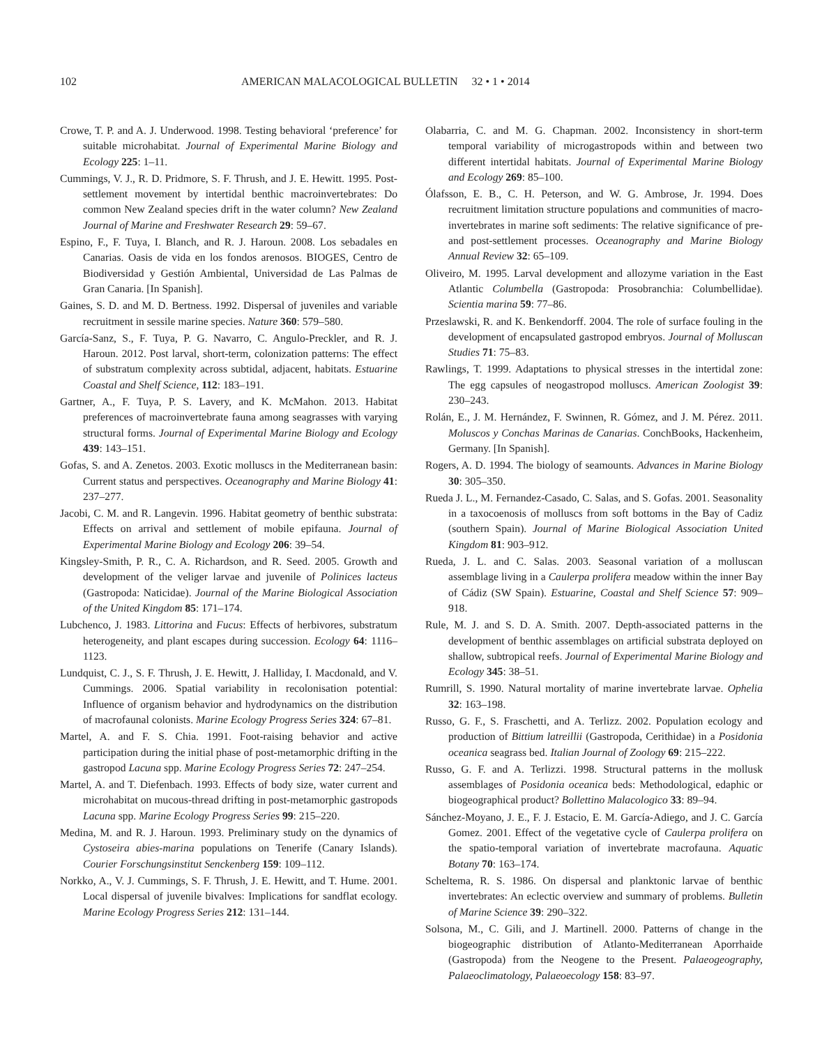102 AMERICAN MALACOLOGICAL BULLETIN 32 • 1 • 2014
Crowe, T. P. and A. J. Underwood. 1998. Testing behavioral ‘preference’ for suitable microhabitat. Journal of Experimental Marine Biology and Ecology 225: 1–11.
Cummings, V. J., R. D. Pridmore, S. F. Thrush, and J. E. Hewitt. 1995. Post-settlement movement by intertidal benthic macroinvertebrates: Do common New Zealand species drift in the water column? New Zealand Journal of Marine and Freshwater Research 29: 59–67.
Espino, F., F. Tuya, I. Blanch, and R. J. Haroun. 2008. Los sebadales en Canarias. Oasis de vida en los fondos arenosos. BIOGES, Centro de Biodiversidad y Gestión Ambiental, Universidad de Las Palmas de Gran Canaria. [In Spanish].
Gaines, S. D. and M. D. Bertness. 1992. Dispersal of juveniles and variable recruitment in sessile marine species. Nature 360: 579–580.
García-Sanz, S., F. Tuya, P. G. Navarro, C. Angulo-Preckler, and R. J. Haroun. 2012. Post larval, short-term, colonization patterns: The effect of substratum complexity across subtidal, adjacent, habitats. Estuarine Coastal and Shelf Science, 112: 183–191.
Gartner, A., F. Tuya, P. S. Lavery, and K. McMahon. 2013. Habitat preferences of macroinvertebrate fauna among seagrasses with varying structural forms. Journal of Experimental Marine Biology and Ecology 439: 143–151.
Gofas, S. and A. Zenetos. 2003. Exotic molluscs in the Mediterranean basin: Current status and perspectives. Oceanography and Marine Biology 41: 237–277.
Jacobi, C. M. and R. Langevin. 1996. Habitat geometry of benthic substrata: Effects on arrival and settlement of mobile epifauna. Journal of Experimental Marine Biology and Ecology 206: 39–54.
Kingsley-Smith, P. R., C. A. Richardson, and R. Seed. 2005. Growth and development of the veliger larvae and juvenile of Polinices lacteus (Gastropoda: Naticidae). Journal of the Marine Biological Association of the United Kingdom 85: 171–174.
Lubchenco, J. 1983. Littorina and Fucus: Effects of herbivores, substratum heterogeneity, and plant escapes during succession. Ecology 64: 1116–1123.
Lundquist, C. J., S. F. Thrush, J. E. Hewitt, J. Halliday, I. Macdonald, and V. Cummings. 2006. Spatial variability in recolonisation potential: Influence of organism behavior and hydrodynamics on the distribution of macrofaunal colonists. Marine Ecology Progress Series 324: 67–81.
Martel, A. and F. S. Chia. 1991. Foot-raising behavior and active participation during the initial phase of post-metamorphic drifting in the gastropod Lacuna spp. Marine Ecology Progress Series 72: 247–254.
Martel, A. and T. Diefenbach. 1993. Effects of body size, water current and microhabitat on mucous-thread drifting in post-metamorphic gastropods Lacuna spp. Marine Ecology Progress Series 99: 215–220.
Medina, M. and R. J. Haroun. 1993. Preliminary study on the dynamics of Cystoseira abies-marina populations on Tenerife (Canary Islands). Courier Forschungsinstitut Senckenberg 159: 109–112.
Norkko, A., V. J. Cummings, S. F. Thrush, J. E. Hewitt, and T. Hume. 2001. Local dispersal of juvenile bivalves: Implications for sandflat ecology. Marine Ecology Progress Series 212: 131–144.
Olabarria, C. and M. G. Chapman. 2002. Inconsistency in short-term temporal variability of microgastropods within and between two different intertidal habitats. Journal of Experimental Marine Biology and Ecology 269: 85–100.
Ólafsson, E. B., C. H. Peterson, and W. G. Ambrose, Jr. 1994. Does recruitment limitation structure populations and communities of macro-invertebrates in marine soft sediments: The relative significance of pre- and post-settlement processes. Oceanography and Marine Biology Annual Review 32: 65–109.
Oliveiro, M. 1995. Larval development and allozyme variation in the East Atlantic Columbella (Gastropoda: Prosobranchia: Columbellidae). Scientia marina 59: 77–86.
Przeslawski, R. and K. Benkendorff. 2004. The role of surface fouling in the development of encapsulated gastropod embryos. Journal of Molluscan Studies 71: 75–83.
Rawlings, T. 1999. Adaptations to physical stresses in the intertidal zone: The egg capsules of neogastropod molluscs. American Zoologist 39: 230–243.
Rolán, E., J. M. Hernández, F. Swinnen, R. Gómez, and J. M. Pérez. 2011. Moluscos y Conchas Marinas de Canarias. ConchBooks, Hackenheim, Germany. [In Spanish].
Rogers, A. D. 1994. The biology of seamounts. Advances in Marine Biology 30: 305–350.
Rueda J. L., M. Fernandez-Casado, C. Salas, and S. Gofas. 2001. Seasonality in a taxocoenosis of molluscs from soft bottoms in the Bay of Cadiz (southern Spain). Journal of Marine Biological Association United Kingdom 81: 903–912.
Rueda, J. L. and C. Salas. 2003. Seasonal variation of a molluscan assemblage living in a Caulerpa prolifera meadow within the inner Bay of Cádiz (SW Spain). Estuarine, Coastal and Shelf Science 57: 909–918.
Rule, M. J. and S. D. A. Smith. 2007. Depth-associated patterns in the development of benthic assemblages on artificial substrata deployed on shallow, subtropical reefs. Journal of Experimental Marine Biology and Ecology 345: 38–51.
Rumrill, S. 1990. Natural mortality of marine invertebrate larvae. Ophelia 32: 163–198.
Russo, G. F., S. Fraschetti, and A. Terlizz. 2002. Population ecology and production of Bittium latreillii (Gastropoda, Cerithidae) in a Posidonia oceanica seagrass bed. Italian Journal of Zoology 69: 215–222.
Russo, G. F. and A. Terlizzi. 1998. Structural patterns in the mollusk assemblages of Posidonia oceanica beds: Methodological, edaphic or biogeographical product? Bollettino Malacologico 33: 89–94.
Sánchez-Moyano, J. E., F. J. Estacio, E. M. García-Adiego, and J. C. García Gomez. 2001. Effect of the vegetative cycle of Caulerpa prolifera on the spatio-temporal variation of invertebrate macrofauna. Aquatic Botany 70: 163–174.
Scheltema, R. S. 1986. On dispersal and planktonic larvae of benthic invertebrates: An eclectic overview and summary of problems. Bulletin of Marine Science 39: 290–322.
Solsona, M., C. Gili, and J. Martinell. 2000. Patterns of change in the biogeographic distribution of Atlanto-Mediterranean Aporrhaide (Gastropoda) from the Neogene to the Present. Palaeogeography, Palaeoclimatology, Palaeoecology 158: 83–97.